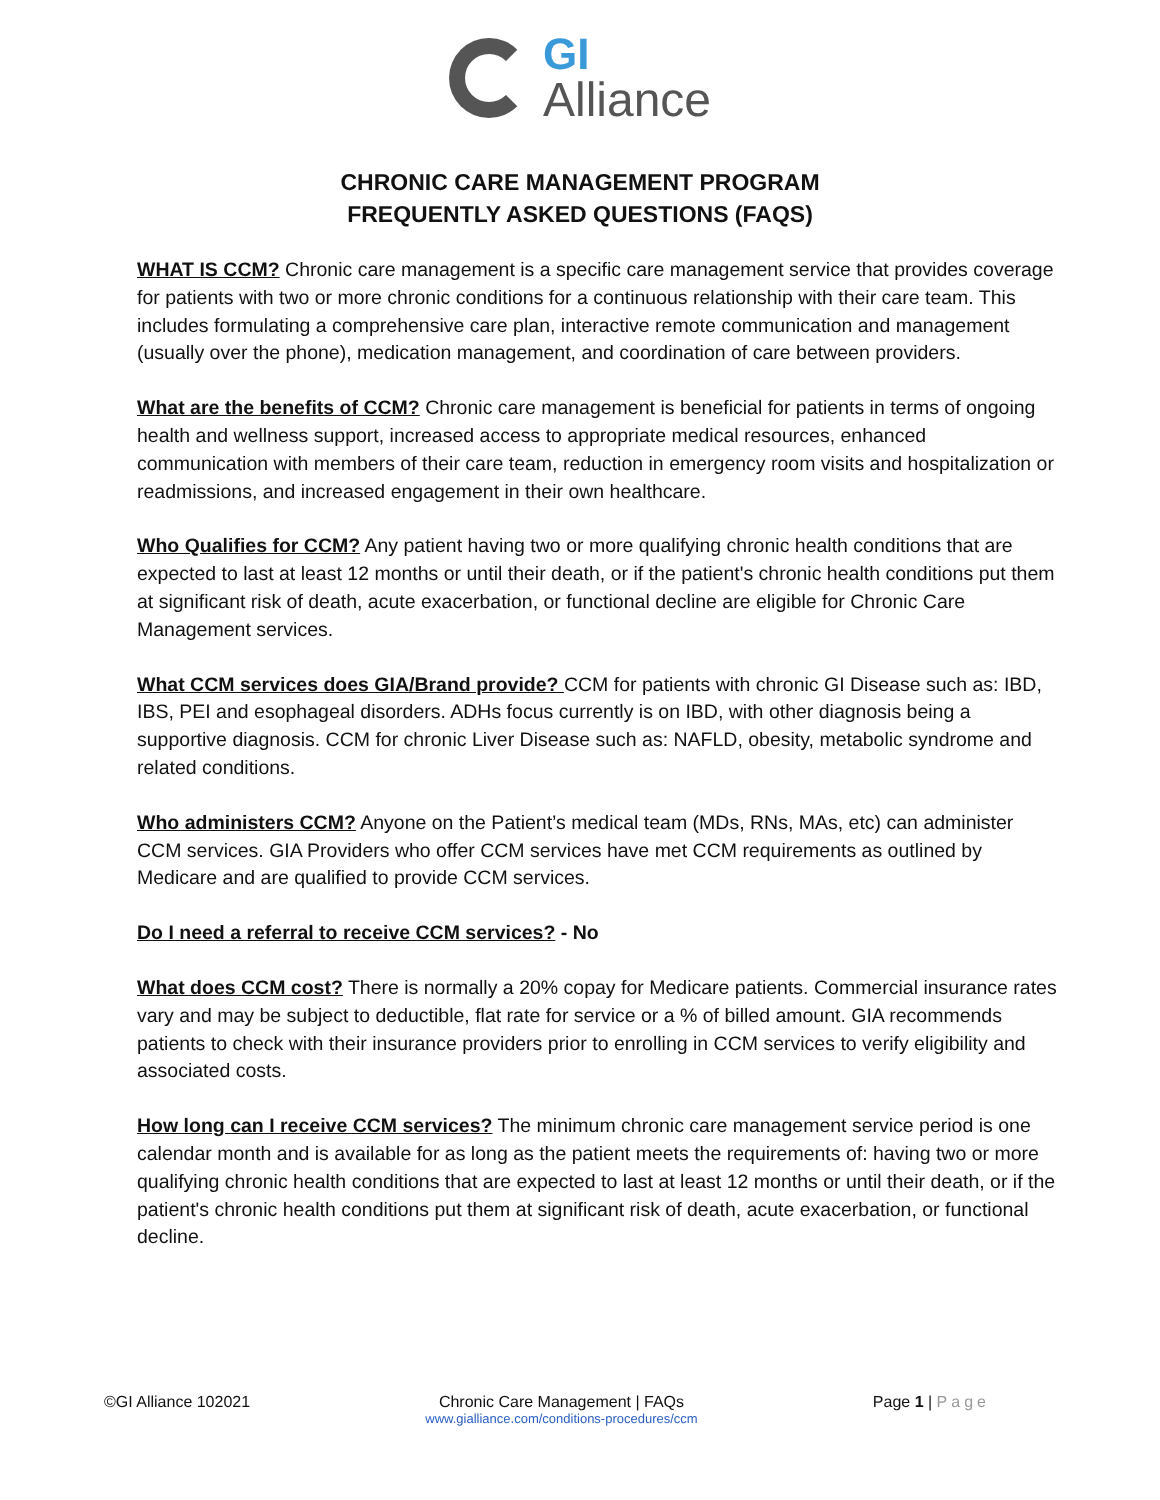GI
Alliance
CHRONIC CARE MANAGEMENT PROGRAM
FREQUENTLY ASKED QUESTIONS (FAQS)
WHAT IS CCM? Chronic care management is a specific care management service that provides coverage for patients with two or more chronic conditions for a continuous relationship with their care team. This includes formulating a comprehensive care plan, interactive remote communication and management (usually over the phone), medication management, and coordination of care between providers.
What are the benefits of CCM? Chronic care management is beneficial for patients in terms of ongoing health and wellness support, increased access to appropriate medical resources, enhanced communication with members of their care team, reduction in emergency room visits and hospitalization or readmissions, and increased engagement in their own healthcare.
Who Qualifies for CCM? Any patient having two or more qualifying chronic health conditions that are expected to last at least 12 months or until their death, or if the patient's chronic health conditions put them at significant risk of death, acute exacerbation, or functional decline are eligible for Chronic Care Management services.
What CCM services does GIA/Brand provide? CCM for patients with chronic GI Disease such as: IBD, IBS, PEI and esophageal disorders. ADHs focus currently is on IBD, with other diagnosis being a supportive diagnosis. CCM for chronic Liver Disease such as: NAFLD, obesity, metabolic syndrome and related conditions.
Who administers CCM? Anyone on the Patient’s medical team (MDs, RNs, MAs, etc) can administer CCM services. GIA Providers who offer CCM services have met CCM requirements as outlined by Medicare and are qualified to provide CCM services.
Do I need a referral to receive CCM services? - No
What does CCM cost? There is normally a 20% copay for Medicare patients. Commercial insurance rates vary and may be subject to deductible, flat rate for service or a % of billed amount. GIA recommends patients to check with their insurance providers prior to enrolling in CCM services to verify eligibility and associated costs.
How long can I receive CCM services? The minimum chronic care management service period is one calendar month and is available for as long as the patient meets the requirements of: having two or more qualifying chronic health conditions that are expected to last at least 12 months or until their death, or if the patient's chronic health conditions put them at significant risk of death, acute exacerbation, or functional decline.
©GI Alliance 102021 Chronic Care Management | FAQs
www.gialliance.com/conditions-procedures/ccm
Page 1 | Page